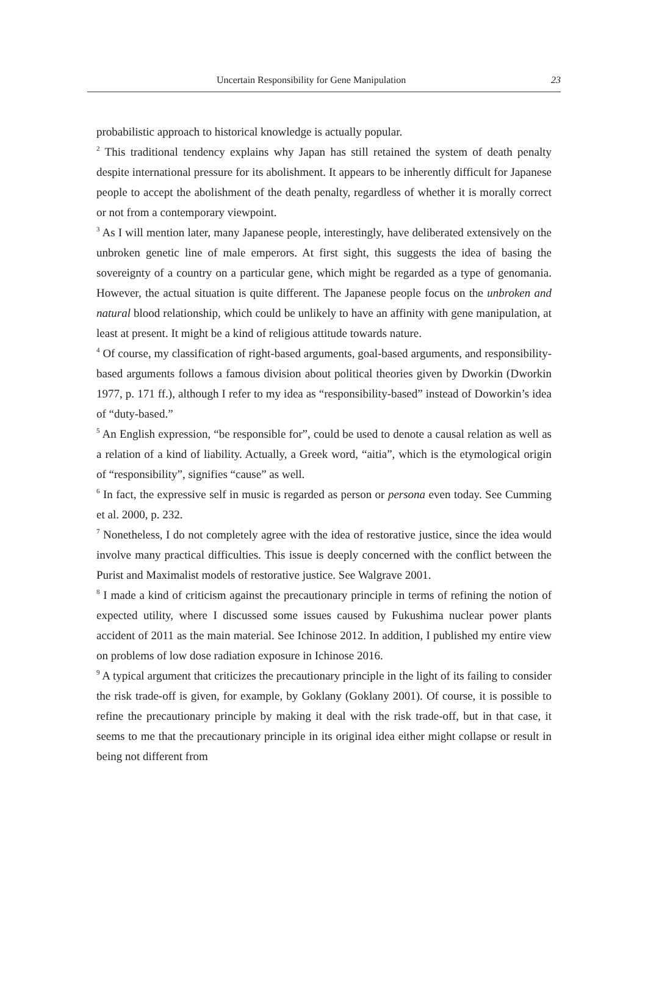Uncertain Responsibility for Gene Manipulation 23
probabilistic approach to historical knowledge is actually popular.
<sup>2</sup> This traditional tendency explains why Japan has still retained the system of death penalty despite international pressure for its abolishment. It appears to be inherently difficult for Japanese people to accept the abolishment of the death penalty, regardless of whether it is morally correct or not from a contemporary viewpoint.
<sup>3</sup> As I will mention later, many Japanese people, interestingly, have deliberated extensively on the unbroken genetic line of male emperors. At first sight, this suggests the idea of basing the sovereignty of a country on a particular gene, which might be regarded as a type of genomania. However, the actual situation is quite different. The Japanese people focus on the unbroken and natural blood relationship, which could be unlikely to have an affinity with gene manipulation, at least at present. It might be a kind of religious attitude towards nature.
<sup>4</sup> Of course, my classification of right-based arguments, goal-based arguments, and responsibility-based arguments follows a famous division about political theories given by Dworkin (Dworkin 1977, p. 171 ff.), although I refer to my idea as “responsibility-based” instead of Doworkin’s idea of “duty-based.”
<sup>5</sup> An English expression, “be responsible for”, could be used to denote a causal relation as well as a relation of a kind of liability. Actually, a Greek word, “aitia”, which is the etymological origin of “responsibility”, signifies “cause” as well.
<sup>6</sup> In fact, the expressive self in music is regarded as person or persona even today. See Cumming et al. 2000, p. 232.
<sup>7</sup> Nonetheless, I do not completely agree with the idea of restorative justice, since the idea would involve many practical difficulties. This issue is deeply concerned with the conflict between the Purist and Maximalist models of restorative justice. See Walgrave 2001.
<sup>8</sup> I made a kind of criticism against the precautionary principle in terms of refining the notion of expected utility, where I discussed some issues caused by Fukushima nuclear power plants accident of 2011 as the main material. See Ichinose 2012. In addition, I published my entire view on problems of low dose radiation exposure in Ichinose 2016.
<sup>9</sup> A typical argument that criticizes the precautionary principle in the light of its failing to consider the risk trade-off is given, for example, by Goklany (Goklany 2001). Of course, it is possible to refine the precautionary principle by making it deal with the risk trade-off, but in that case, it seems to me that the precautionary principle in its original idea either might collapse or result in being not different from